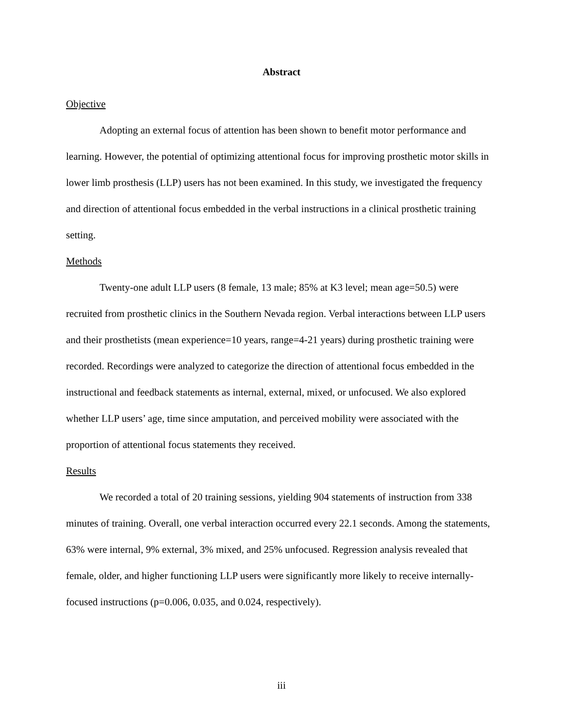Abstract
Objective
Adopting an external focus of attention has been shown to benefit motor performance and learning. However, the potential of optimizing attentional focus for improving prosthetic motor skills in lower limb prosthesis (LLP) users has not been examined. In this study, we investigated the frequency and direction of attentional focus embedded in the verbal instructions in a clinical prosthetic training setting.
Methods
Twenty-one adult LLP users (8 female, 13 male; 85% at K3 level; mean age=50.5) were recruited from prosthetic clinics in the Southern Nevada region. Verbal interactions between LLP users and their prosthetists (mean experience=10 years, range=4-21 years) during prosthetic training were recorded. Recordings were analyzed to categorize the direction of attentional focus embedded in the instructional and feedback statements as internal, external, mixed, or unfocused. We also explored whether LLP users’ age, time since amputation, and perceived mobility were associated with the proportion of attentional focus statements they received.
Results
We recorded a total of 20 training sessions, yielding 904 statements of instruction from 338 minutes of training. Overall, one verbal interaction occurred every 22.1 seconds. Among the statements, 63% were internal, 9% external, 3% mixed, and 25% unfocused. Regression analysis revealed that female, older, and higher functioning LLP users were significantly more likely to receive internally-focused instructions (p=0.006, 0.035, and 0.024, respectively).
iii